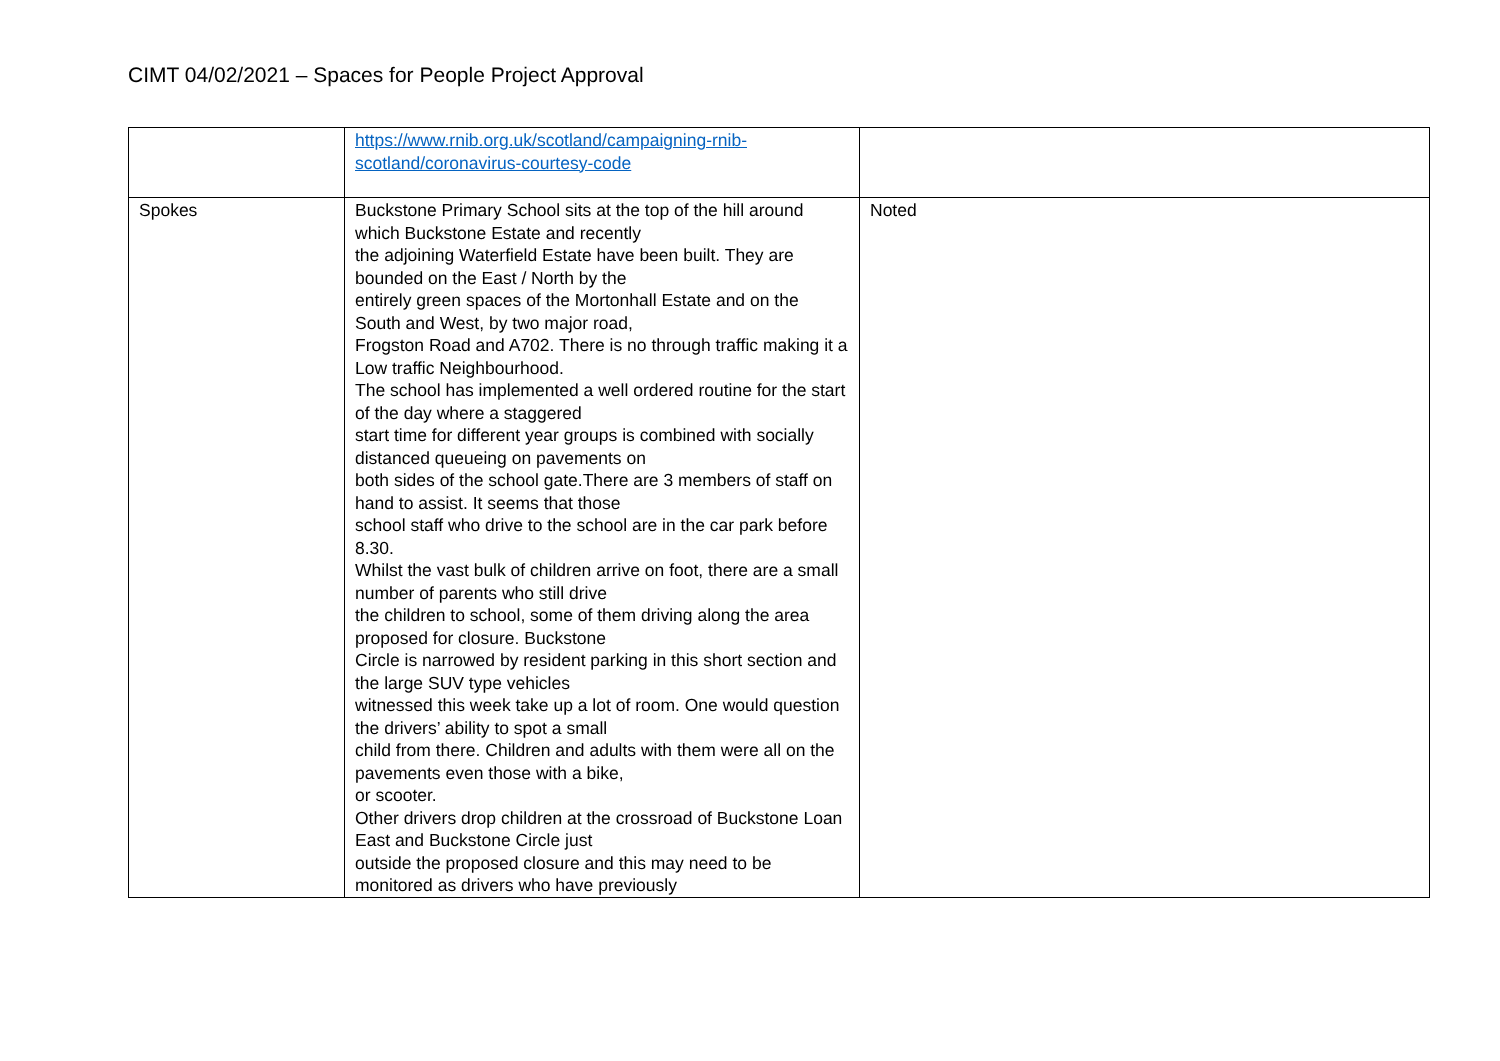CIMT 04/02/2021 – Spaces for People Project Approval
| | https://www.rnib.org.uk/scotland/campaigning-rnib-scotland/coronavirus-courtesy-code | |
| Spokes | Buckstone Primary School sits at the top of the hill around which Buckstone Estate and recently the adjoining Waterfield Estate have been built. They are bounded on the East / North by the entirely green spaces of the Mortonhall Estate and on the South and West, by two major road, Frogston Road and A702. There is no through traffic making it a Low traffic Neighbourhood. The school has implemented a well ordered routine for the start of the day where a staggered start time for different year groups is combined with socially distanced queueing on pavements on both sides of the school gate.There are 3 members of staff on hand to assist. It seems that those school staff who drive to the school are in the car park before 8.30. Whilst the vast bulk of children arrive on foot, there are a small number of parents who still drive the children to school, some of them driving along the area proposed for closure. Buckstone Circle is narrowed by resident parking in this short section and the large SUV type vehicles witnessed this week take up a lot of room. One would question the drivers’ ability to spot a small child from there. Children and adults with them were all on the pavements even those with a bike, or scooter. Other drivers drop children at the crossroad of Buckstone Loan East and Buckstone Circle just outside the proposed closure and this may need to be monitored as drivers who have previously | Noted |